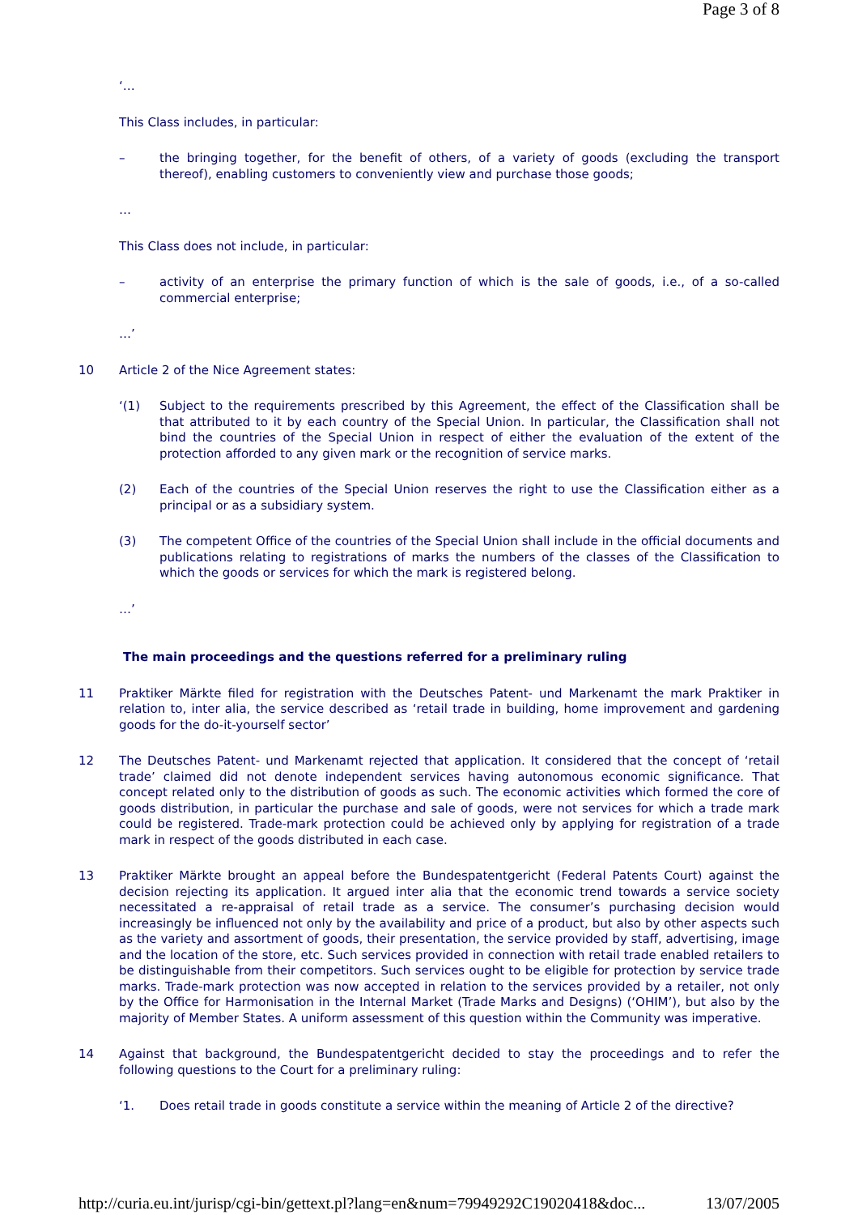Page 3 of 8
‘…
This Class includes, in particular:
– the bringing together, for the benefit of others, of a variety of goods (excluding the transport thereof), enabling customers to conveniently view and purchase those goods;
…
This Class does not include, in particular:
– activity of an enterprise the primary function of which is the sale of goods, i.e., of a so-called commercial enterprise;
…’
10 Article 2 of the Nice Agreement states:
‘(1) Subject to the requirements prescribed by this Agreement, the effect of the Classification shall be that attributed to it by each country of the Special Union. In particular, the Classification shall not bind the countries of the Special Union in respect of either the evaluation of the extent of the protection afforded to any given mark or the recognition of service marks.
(2) Each of the countries of the Special Union reserves the right to use the Classification either as a principal or as a subsidiary system.
(3) The competent Office of the countries of the Special Union shall include in the official documents and publications relating to registrations of marks the numbers of the classes of the Classification to which the goods or services for which the mark is registered belong.
…’
The main proceedings and the questions referred for a preliminary ruling
11 Praktiker Märkte filed for registration with the Deutsches Patent- und Markenamt the mark Praktiker in relation to, inter alia, the service described as ‘retail trade in building, home improvement and gardening goods for the do-it-yourself sector’
12 The Deutsches Patent- und Markenamt rejected that application. It considered that the concept of ‘retail trade’ claimed did not denote independent services having autonomous economic significance. That concept related only to the distribution of goods as such. The economic activities which formed the core of goods distribution, in particular the purchase and sale of goods, were not services for which a trade mark could be registered. Trade-mark protection could be achieved only by applying for registration of a trade mark in respect of the goods distributed in each case.
13 Praktiker Märkte brought an appeal before the Bundespatentgericht (Federal Patents Court) against the decision rejecting its application. It argued inter alia that the economic trend towards a service society necessitated a re-appraisal of retail trade as a service. The consumer’s purchasing decision would increasingly be influenced not only by the availability and price of a product, but also by other aspects such as the variety and assortment of goods, their presentation, the service provided by staff, advertising, image and the location of the store, etc. Such services provided in connection with retail trade enabled retailers to be distinguishable from their competitors. Such services ought to be eligible for protection by service trade marks. Trade-mark protection was now accepted in relation to the services provided by a retailer, not only by the Office for Harmonisation in the Internal Market (Trade Marks and Designs) (‘OHIM’), but also by the majority of Member States. A uniform assessment of this question within the Community was imperative.
14 Against that background, the Bundespatentgericht decided to stay the proceedings and to refer the following questions to the Court for a preliminary ruling:
‘1. Does retail trade in goods constitute a service within the meaning of Article 2 of the directive?
http://curia.eu.int/jurisp/cgi-bin/gettext.pl?lang=en&num=79949292C19020418&doc... 13/07/2005